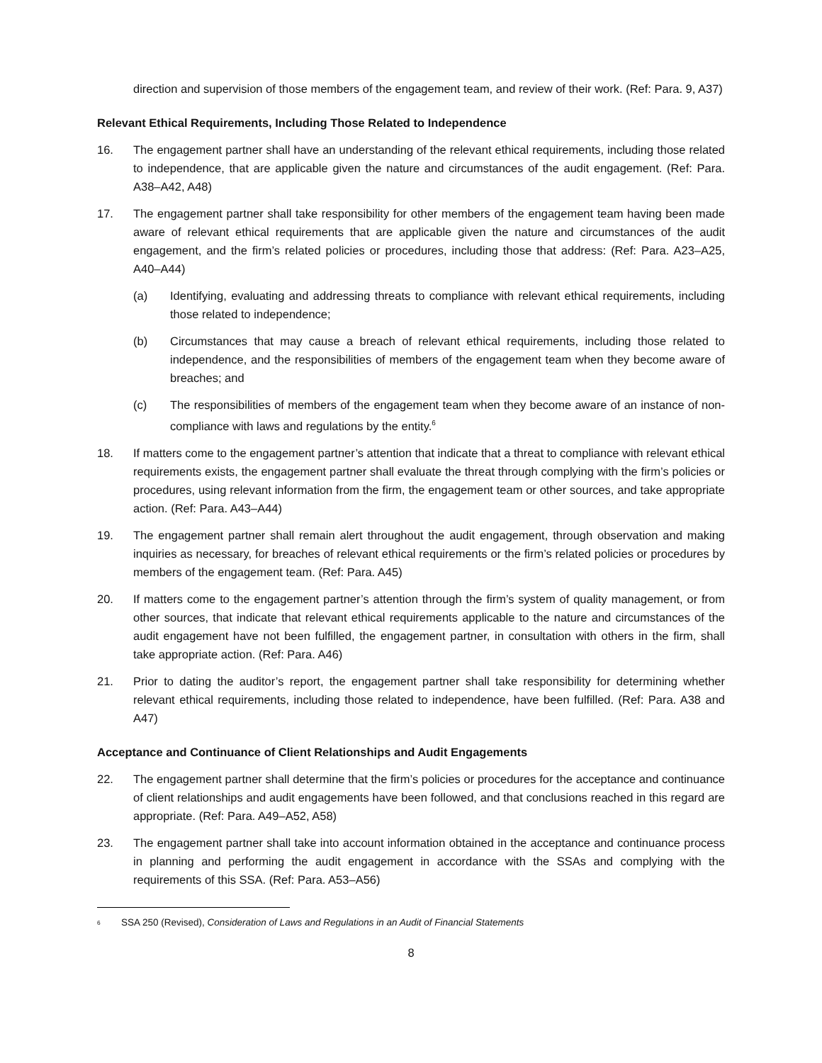direction and supervision of those members of the engagement team, and review of their work. (Ref: Para. 9, A37)
Relevant Ethical Requirements, Including Those Related to Independence
16. The engagement partner shall have an understanding of the relevant ethical requirements, including those related to independence, that are applicable given the nature and circumstances of the audit engagement. (Ref: Para. A38–A42, A48)
17. The engagement partner shall take responsibility for other members of the engagement team having been made aware of relevant ethical requirements that are applicable given the nature and circumstances of the audit engagement, and the firm’s related policies or procedures, including those that address: (Ref: Para. A23–A25, A40–A44)
(a) Identifying, evaluating and addressing threats to compliance with relevant ethical requirements, including those related to independence;
(b) Circumstances that may cause a breach of relevant ethical requirements, including those related to independence, and the responsibilities of members of the engagement team when they become aware of breaches; and
(c) The responsibilities of members of the engagement team when they become aware of an instance of non-compliance with laws and regulations by the entity.<sup>6</sup>
18. If matters come to the engagement partner’s attention that indicate that a threat to compliance with relevant ethical requirements exists, the engagement partner shall evaluate the threat through complying with the firm’s policies or procedures, using relevant information from the firm, the engagement team or other sources, and take appropriate action. (Ref: Para. A43–A44)
19. The engagement partner shall remain alert throughout the audit engagement, through observation and making inquiries as necessary, for breaches of relevant ethical requirements or the firm’s related policies or procedures by members of the engagement team. (Ref: Para. A45)
20. If matters come to the engagement partner’s attention through the firm’s system of quality management, or from other sources, that indicate that relevant ethical requirements applicable to the nature and circumstances of the audit engagement have not been fulfilled, the engagement partner, in consultation with others in the firm, shall take appropriate action. (Ref: Para. A46)
21. Prior to dating the auditor’s report, the engagement partner shall take responsibility for determining whether relevant ethical requirements, including those related to independence, have been fulfilled. (Ref: Para. A38 and A47)
Acceptance and Continuance of Client Relationships and Audit Engagements
22. The engagement partner shall determine that the firm’s policies or procedures for the acceptance and continuance of client relationships and audit engagements have been followed, and that conclusions reached in this regard are appropriate. (Ref: Para. A49–A52, A58)
23. The engagement partner shall take into account information obtained in the acceptance and continuance process in planning and performing the audit engagement in accordance with the SSAs and complying with the requirements of this SSA. (Ref: Para. A53–A56)
<sup>6</sup>
SSA 250 (Revised), Consideration of Laws and Regulations in an Audit of Financial Statements
8